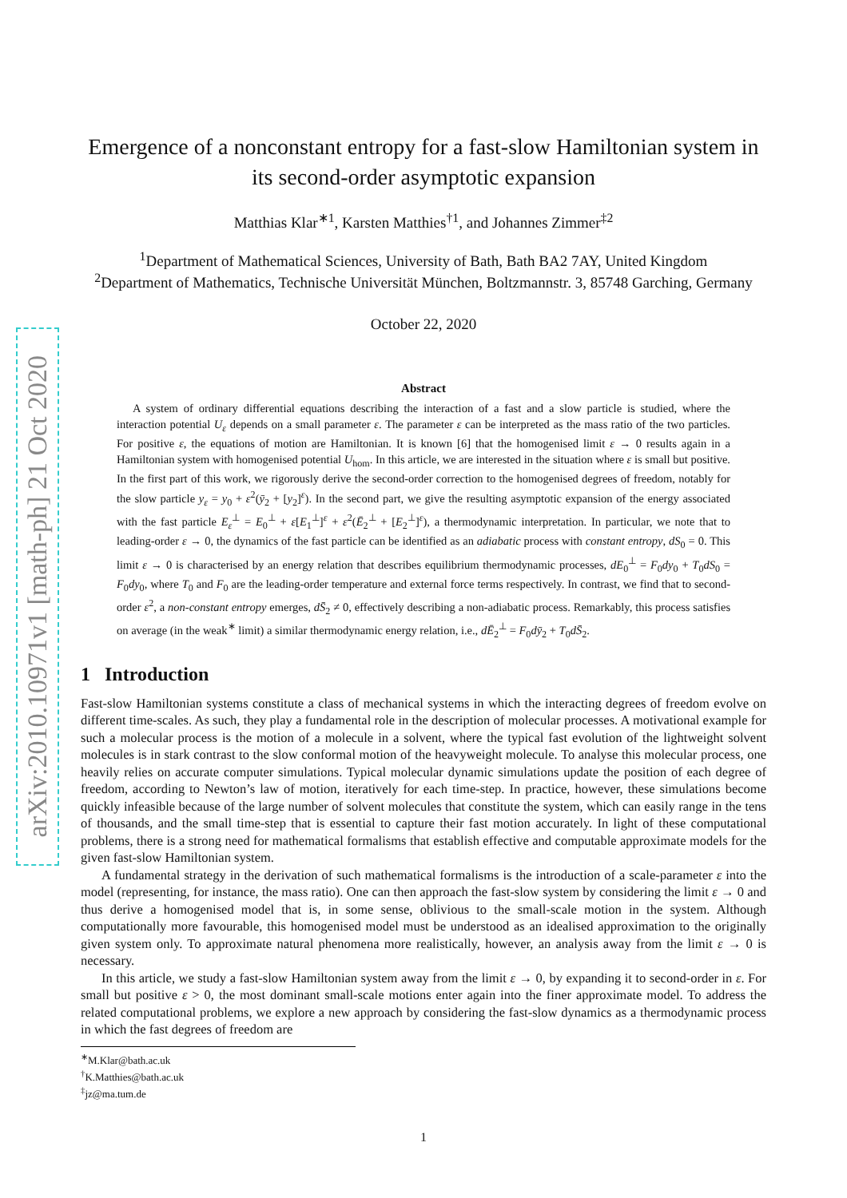arXiv:2010.10971v1 [math-ph] 21 Oct 2020
Emergence of a nonconstant entropy for a fast-slow Hamiltonian system in its second-order asymptotic expansion
Matthias Klar<sup>∗1</sup>, Karsten Matthies<sup>†1</sup>, and Johannes Zimmer<sup>‡2</sup>
<sup>1</sup> Department of Mathematical Sciences, University of Bath, Bath BA2 7AY, United Kingdom
<sup>2</sup> Department of Mathematics, Technische Universität München, Boltzmannstr. 3, 85748 Garching, Germany
October 22, 2020
Abstract
A system of ordinary differential equations describing the interaction of a fast and a slow particle is studied, where the interaction potential U<sub>ε</sub> depends on a small parameter ε. The parameter ε can be interpreted as the mass ratio of the two particles. For positive ε, the equations of motion are Hamiltonian. It is known [6] that the homogenised limit ε → 0 results again in a Hamiltonian system with homogenised potential U<sub>hom</sub>. In this article, we are interested in the situation where ε is small but positive. In the first part of this work, we rigorously derive the second-order correction to the homogenised degrees of freedom, notably for the slow particle y<sub>ε</sub> = y<sub>0</sub> + ε<sup>2</sup>(ȳ<sub>2</sub> + [y<sub>2</sub>]<sup>ε</sup>). In the second part, we give the resulting asymptotic expansion of the energy associated with the fast particle E<sub>ε</sub><sup>⊥</sup> = E<sub>0</sub><sup>⊥</sup> + ε[E<sub>1</sub><sup>⊥</sup>]<sup>ε</sup> + ε<sup>2</sup>(Ē<sub>2</sub><sup>⊥</sup> + [E<sub>2</sub><sup>⊥</sup>]<sup>ε</sup>), a thermodynamic interpretation. In particular, we note that to leading-order ε → 0, the dynamics of the fast particle can be identified as an adiabatic process with constant entropy, dS<sub>0</sub> = 0. This limit ε → 0 is characterised by an energy relation that describes equilibrium thermodynamic processes, dE<sub>0</sub><sup>⊥</sup> = F<sub>0</sub>dy<sub>0</sub> + T<sub>0</sub>dS<sub>0</sub> = F<sub>0</sub>dy<sub>0</sub>, where T<sub>0</sub> and F<sub>0</sub> are the leading-order temperature and external force terms respectively. In contrast, we find that to second-order ε<sup>2</sup>, a non-constant entropy emerges, dS̄<sub>2</sub> ≠ 0, effectively describing a non-adiabatic process. Remarkably, this process satisfies on average (in the weak<sup>∗</sup> limit) a similar thermodynamic energy relation, i.e., dĒ<sub>2</sub><sup>⊥</sup> = F<sub>0</sub>dȳ<sub>2</sub> + T<sub>0</sub>dS̄<sub>2</sub>.
1 Introduction
Fast-slow Hamiltonian systems constitute a class of mechanical systems in which the interacting degrees of freedom evolve on different time-scales. As such, they play a fundamental role in the description of molecular processes. A motivational example for such a molecular process is the motion of a molecule in a solvent, where the typical fast evolution of the lightweight solvent molecules is in stark contrast to the slow conformal motion of the heavyweight molecule. To analyse this molecular process, one heavily relies on accurate computer simulations. Typical molecular dynamic simulations update the position of each degree of freedom, according to Newton’s law of motion, iteratively for each time-step. In practice, however, these simulations become quickly infeasible because of the large number of solvent molecules that constitute the system, which can easily range in the tens of thousands, and the small time-step that is essential to capture their fast motion accurately. In light of these computational problems, there is a strong need for mathematical formalisms that establish effective and computable approximate models for the given fast-slow Hamiltonian system.
A fundamental strategy in the derivation of such mathematical formalisms is the introduction of a scale-parameter ε into the model (representing, for instance, the mass ratio). One can then approach the fast-slow system by considering the limit ε → 0 and thus derive a homogenised model that is, in some sense, oblivious to the small-scale motion in the system. Although computationally more favourable, this homogenised model must be understood as an idealised approximation to the originally given system only. To approximate natural phenomena more realistically, however, an analysis away from the limit ε → 0 is necessary.
In this article, we study a fast-slow Hamiltonian system away from the limit ε → 0, by expanding it to second-order in ε. For small but positive ε > 0, the most dominant small-scale motions enter again into the finer approximate model. To address the related computational problems, we explore a new approach by considering the fast-slow dynamics as a thermodynamic process in which the fast degrees of freedom are
<sup>∗</sup>M.Klar@bath.ac.uk
<sup>†</sup> K.Matthies@bath.ac.uk
<sup>‡</sup> jz@ma.tum.de
1